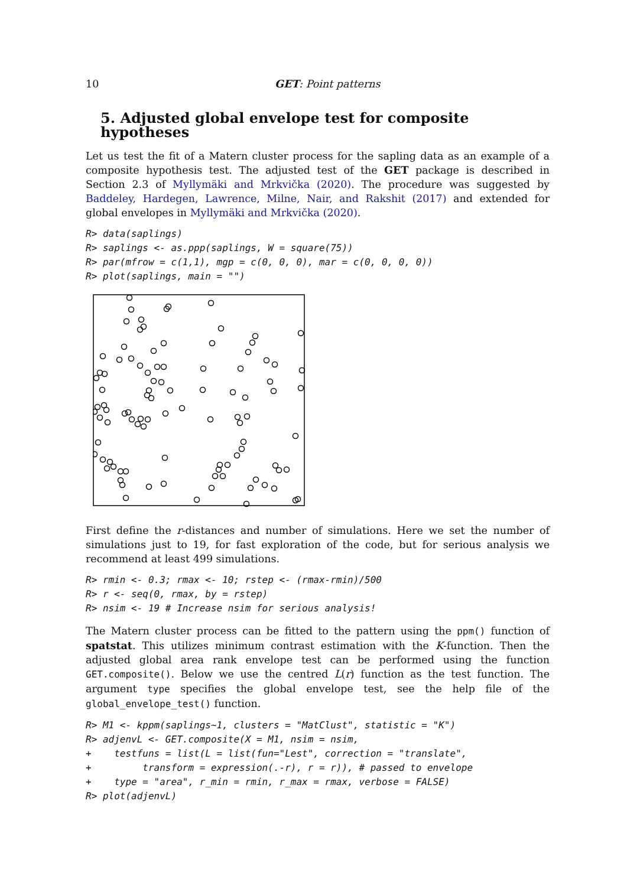10 GET: Point patterns
5. Adjusted global envelope test for composite hypotheses
Let us test the fit of a Matern cluster process for the sapling data as an example of a composite hypothesis test. The adjusted test of the GET package is described in Section 2.3 of Myllymäki and Mrkvička (2020). The procedure was suggested by Baddeley, Hardegen, Lawrence, Milne, Nair, and Rakshit (2017) and extended for global envelopes in Myllymäki and Mrkvička (2020).
R> data(saplings)
R> saplings <- as.ppp(saplings, W = square(75))
R> par(mfrow = c(1,1), mgp = c(0, 0, 0), mar = c(0, 0, 0, 0))
R> plot(saplings, main = "")
First define the r-distances and number of simulations. Here we set the number of simulations just to 19, for fast exploration of the code, but for serious analysis we recommend at least 499 simulations.
R> rmin <- 0.3; rmax <- 10; rstep <- (rmax-rmin)/500
R> r <- seq(0, rmax, by = rstep)
R> nsim <- 19 # Increase nsim for serious analysis!
The Matern cluster process can be fitted to the pattern using the ppm() function of spatstat. This utilizes minimum contrast estimation with the K-function. Then the adjusted global area rank envelope test can be performed using the function GET.composite(). Below we use the centred L(r) function as the test function. The argument type specifies the global envelope test, see the help file of the global_envelope_test() function.
R> M1 <- kppm(saplings~1, clusters = "MatClust", statistic = "K")
R> adjenvL <- GET.composite(X = M1, nsim = nsim,
+    testfuns = list(L = list(fun="Lest", correction = "translate",
+         transform = expression(.-r), r = r)), # passed to envelope
+    type = "area", r_min = rmin, r_max = rmax, verbose = FALSE)
R> plot(adjenvL)